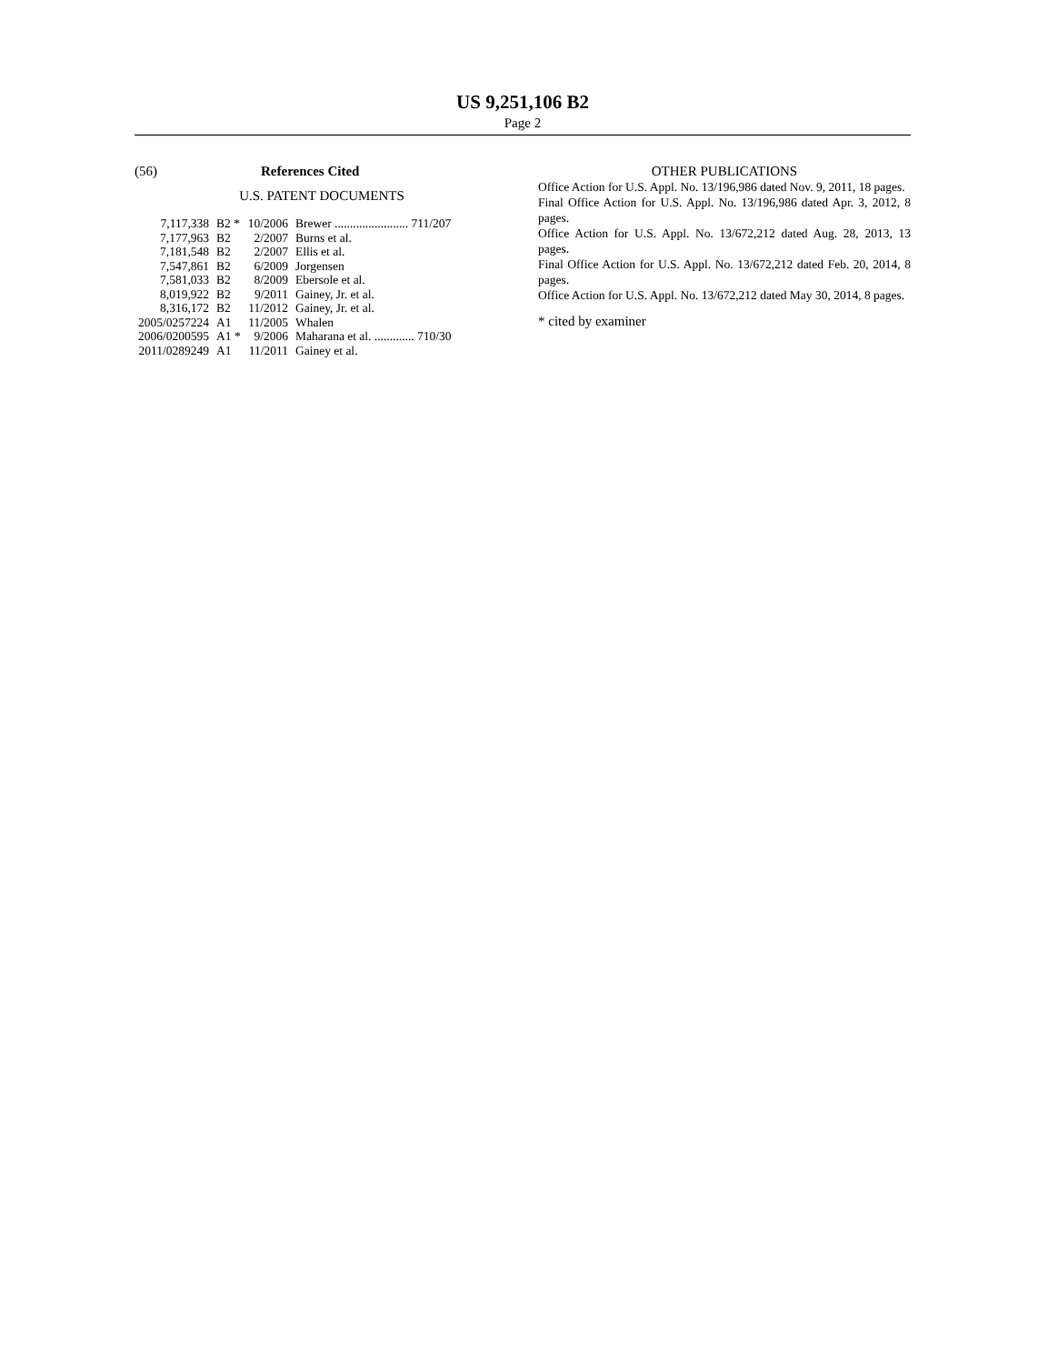US 9,251,106 B2
Page 2
(56) References Cited
U.S. PATENT DOCUMENTS
| 7,117,338 | B2 * | 10/2006 | Brewer ........................ 711/207 |
| 7,177,963 | B2 | 2/2007 | Burns et al. |
| 7,181,548 | B2 | 2/2007 | Ellis et al. |
| 7,547,861 | B2 | 6/2009 | Jorgensen |
| 7,581,033 | B2 | 8/2009 | Ebersole et al. |
| 8,019,922 | B2 | 9/2011 | Gainey, Jr. et al. |
| 8,316,172 | B2 | 11/2012 | Gainey, Jr. et al. |
| 2005/0257224 | A1 | 11/2005 | Whalen |
| 2006/0200595 | A1 * | 9/2006 | Maharana et al. ............. 710/30 |
| 2011/0289249 | A1 | 11/2011 | Gainey et al. |
OTHER PUBLICATIONS
Office Action for U.S. Appl. No. 13/196,986 dated Nov. 9, 2011, 18 pages.
Final Office Action for U.S. Appl. No. 13/196,986 dated Apr. 3, 2012, 8 pages.
Office Action for U.S. Appl. No. 13/672,212 dated Aug. 28, 2013, 13 pages.
Final Office Action for U.S. Appl. No. 13/672,212 dated Feb. 20, 2014, 8 pages.
Office Action for U.S. Appl. No. 13/672,212 dated May 30, 2014, 8 pages.
* cited by examiner